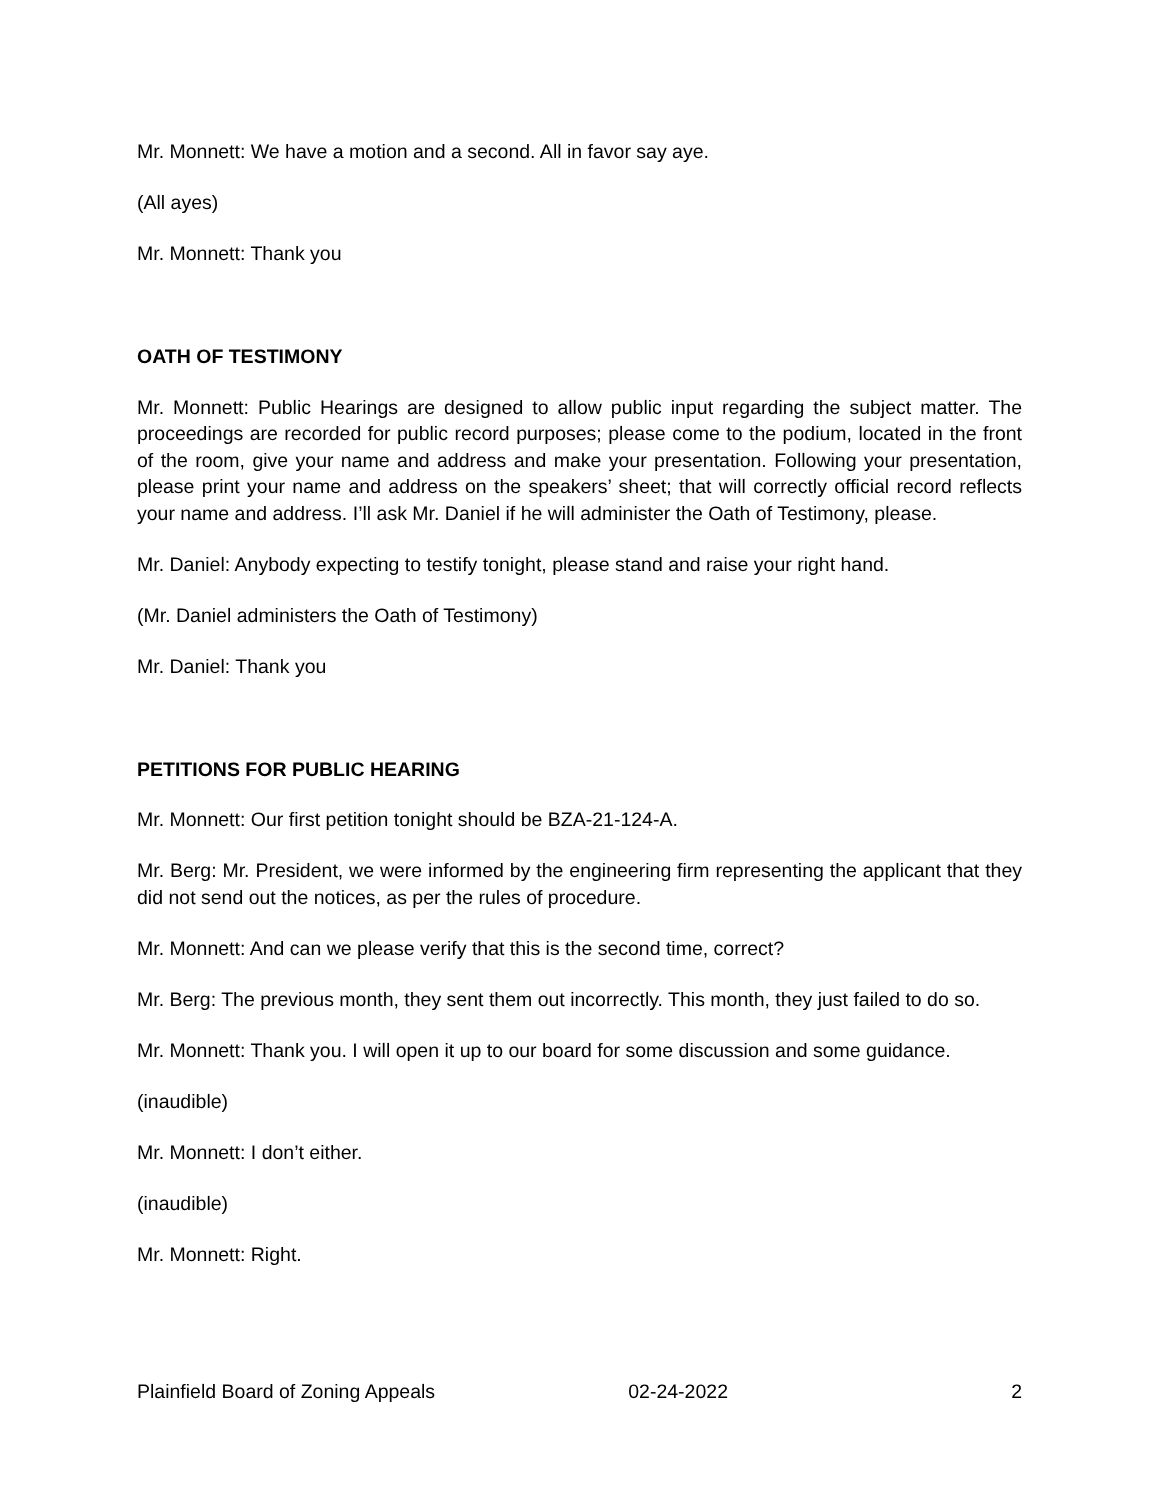Mr. Monnett: We have a motion and a second. All in favor say aye.
(All ayes)
Mr. Monnett: Thank you
OATH OF TESTIMONY
Mr. Monnett: Public Hearings are designed to allow public input regarding the subject matter. The proceedings are recorded for public record purposes; please come to the podium, located in the front of the room, give your name and address and make your presentation. Following your presentation, please print your name and address on the speakers’ sheet; that will correctly official record reflects your name and address. I’ll ask Mr. Daniel if he will administer the Oath of Testimony, please.
Mr. Daniel: Anybody expecting to testify tonight, please stand and raise your right hand.
(Mr. Daniel administers the Oath of Testimony)
Mr. Daniel: Thank you
PETITIONS FOR PUBLIC HEARING
Mr. Monnett: Our first petition tonight should be BZA-21-124-A.
Mr. Berg: Mr. President, we were informed by the engineering firm representing the applicant that they did not send out the notices, as per the rules of procedure.
Mr. Monnett: And can we please verify that this is the second time, correct?
Mr. Berg: The previous month, they sent them out incorrectly. This month, they just failed to do so.
Mr. Monnett: Thank you. I will open it up to our board for some discussion and some guidance.
(inaudible)
Mr. Monnett: I don’t either.
(inaudible)
Mr. Monnett: Right.
Plainfield Board of Zoning Appeals 02-24-2022 2